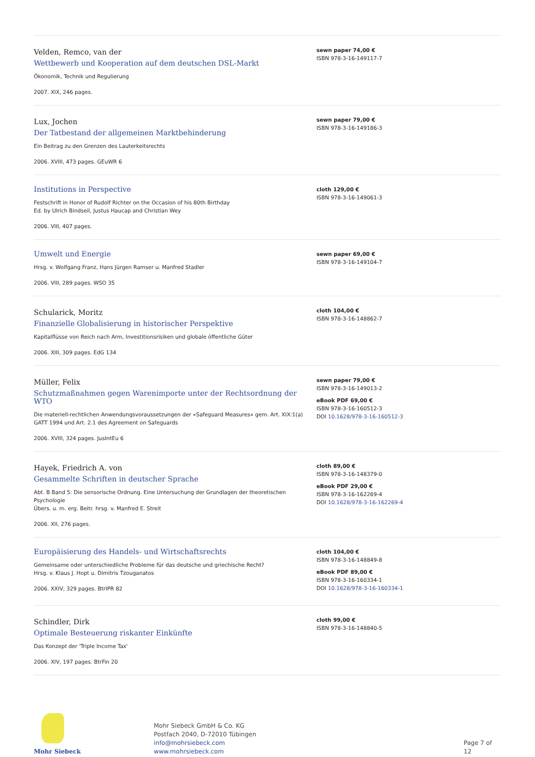Velden, Remco, van der
Wettbewerb und Kooperation auf dem deutschen DSL-Markt
Ökonomik, Technik und Regulierung
2007. XIX, 246 pages.
sewn paper 74,00 €
ISBN 978-3-16-149117-7
Lux, Jochen
Der Tatbestand der allgemeinen Marktbehinderung
Ein Beitrag zu den Grenzen des Lauterkeitsrechts
2006. XVIII, 473 pages. GEuWR 6
sewn paper 79,00 €
ISBN 978-3-16-149186-3
Institutions in Perspective
Festschrift in Honor of Rudolf Richter on the Occasion of his 80th Birthday
Ed. by Ulrich Bindseil, Justus Haucap and Christian Wey
2006. VIII, 407 pages.
cloth 129,00 €
ISBN 978-3-16-149061-3
Umwelt und Energie
Hrsg. v. Wolfgang Franz, Hans Jürgen Ramser u. Manfred Stadler
2006. VIII, 289 pages. WSO 35
sewn paper 69,00 €
ISBN 978-3-16-149104-7
Schularick, Moritz
Finanzielle Globalisierung in historischer Perspektive
Kapitalflüsse von Reich nach Arm, Investitionsrisiken und globale öffentliche Güter
2006. XIII, 309 pages. EdG 134
cloth 104,00 €
ISBN 978-3-16-148862-7
Müller, Felix
Schutzmaßnahmen gegen Warenimporte unter der Rechtsordnung der WTO
Die materiell-rechtlichen Anwendungsvoraussetzungen der »Safeguard Measures« gem. Art. XIX:1(a) GATT 1994 und Art. 2.1 des Agreement on Safeguards
2006. XVIII, 324 pages. JusIntEu 6
sewn paper 79,00 €
ISBN 978-3-16-149013-2
eBook PDF 69,00 €
ISBN 978-3-16-160512-3
DOI 10.1628/978-3-16-160512-3
Hayek, Friedrich A. von
Gesammelte Schriften in deutscher Sprache
Abt. B Band 5: Die sensorische Ordnung. Eine Untersuchung der Grundlagen der theoretischen Psychologie
Übers. u. m. erg. Beitr. hrsg. v. Manfred E. Streit
2006. XII, 276 pages.
cloth 89,00 €
ISBN 978-3-16-148379-0
eBook PDF 29,00 €
ISBN 978-3-16-162269-4
DOI 10.1628/978-3-16-162269-4
Europäisierung des Handels- und Wirtschaftsrechts
Gemeinsame oder unterschiedliche Probleme für das deutsche und griechische Recht?
Hrsg. v. Klaus J. Hopt u. Dimitris Tzouganatos
2006. XXIV, 329 pages. BtrIPR 82
cloth 104,00 €
ISBN 978-3-16-148849-8
eBook PDF 89,00 €
ISBN 978-3-16-160334-1
DOI 10.1628/978-3-16-160334-1
Schindler, Dirk
Optimale Besteuerung riskanter Einkünfte
Das Konzept der 'Triple Income Tax'
2006. XIV, 197 pages. BtrFin 20
cloth 99,00 €
ISBN 978-3-16-148840-5
Mohr Siebeck
Mohr Siebeck GmbH & Co. KG
Postfach 2040, D-72010 Tübingen
info@mohrsiebeck.com
www.mohrsiebeck.com
Page 7 of 12